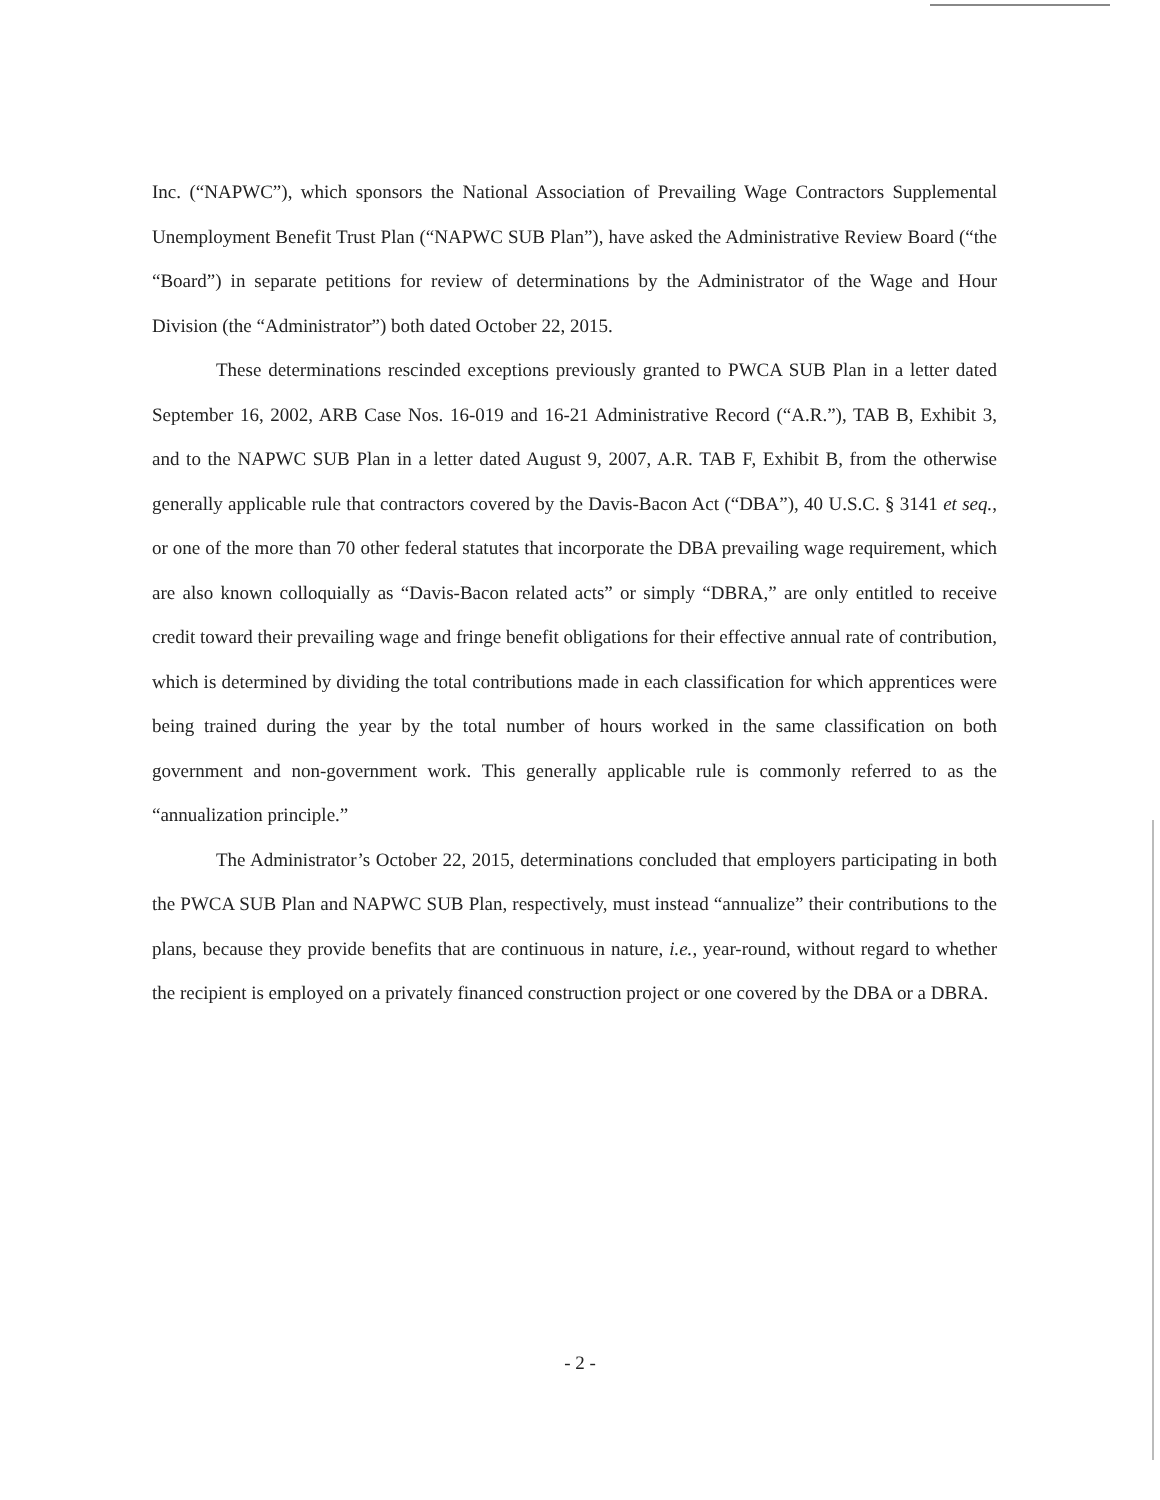Inc. (“NAPWC”), which sponsors the National Association of Prevailing Wage Contractors Supplemental Unemployment Benefit Trust Plan (“NAPWC SUB Plan”), have asked the Administrative Review Board (“the “Board”) in separate petitions for review of determinations by the Administrator of the Wage and Hour Division (the “Administrator”) both dated October 22, 2015.
These determinations rescinded exceptions previously granted to PWCA SUB Plan in a letter dated September 16, 2002, ARB Case Nos. 16-019 and 16-21 Administrative Record (“A.R.”), TAB B, Exhibit 3, and to the NAPWC SUB Plan in a letter dated August 9, 2007, A.R. TAB F, Exhibit B, from the otherwise generally applicable rule that contractors covered by the Davis-Bacon Act (“DBA”), 40 U.S.C. § 3141 et seq., or one of the more than 70 other federal statutes that incorporate the DBA prevailing wage requirement, which are also known colloquially as “Davis-Bacon related acts” or simply “DBRA,” are only entitled to receive credit toward their prevailing wage and fringe benefit obligations for their effective annual rate of contribution, which is determined by dividing the total contributions made in each classification for which apprentices were being trained during the year by the total number of hours worked in the same classification on both government and non-government work. This generally applicable rule is commonly referred to as the “annualization principle.”
The Administrator’s October 22, 2015, determinations concluded that employers participating in both the PWCA SUB Plan and NAPWC SUB Plan, respectively, must instead “annualize” their contributions to the plans, because they provide benefits that are continuous in nature, i.e., year-round, without regard to whether the recipient is employed on a privately financed construction project or one covered by the DBA or a DBRA.
- 2 -